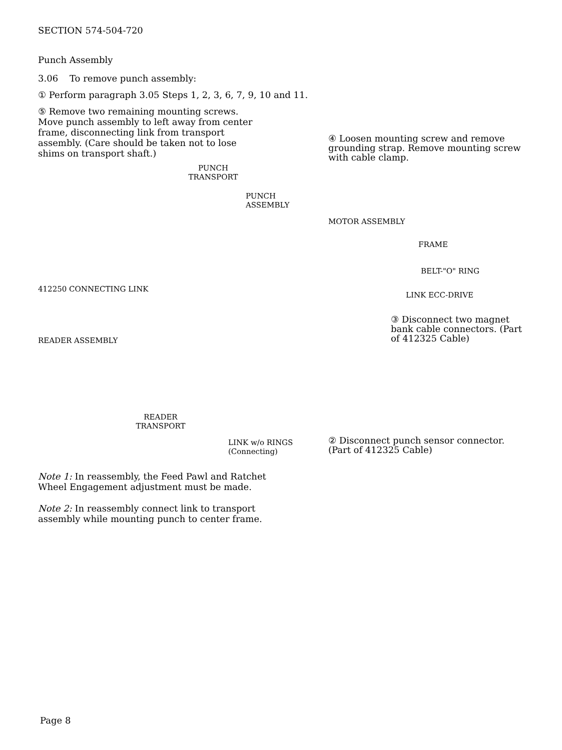SECTION 574-504-720
Punch Assembly
3.06 To remove punch assembly:
① Perform paragraph 3.05 Steps 1, 2, 3, 6, 7, 9, 10 and 11.
⑤ Remove two remaining mounting screws. Move punch assembly to left away from center frame, disconnecting link from transport assembly. (Care should be taken not to lose shims on transport shaft.)
PUNCH TRANSPORT
PUNCH ASSEMBLY
412250 CONNECTING LINK
READER ASSEMBLY
READER TRANSPORT
LINK w/o RINGS
(Connecting)
④ Loosen mounting screw and remove grounding strap. Remove mounting screw with cable clamp.
MOTOR ASSEMBLY
FRAME
BELT-"O" RING
LINK ECC-DRIVE
③ Disconnect two magnet bank cable connectors. (Part of 412325 Cable)
② Disconnect punch sensor connector. (Part of 412325 Cable)
Note 1: In reassembly, the Feed Pawl and Ratchet Wheel Engagement adjustment must be made.
Note 2: In reassembly connect link to transport assembly while mounting punch to center frame.
Page 8